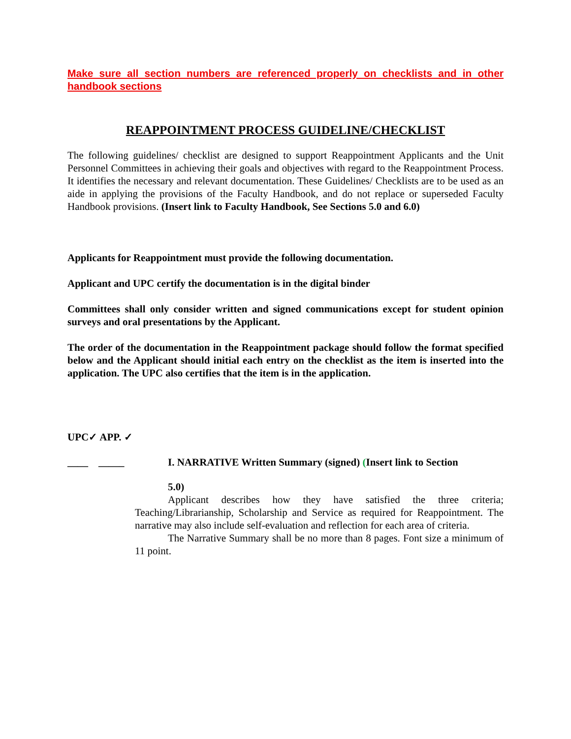Make sure all section numbers are referenced properly on checklists and in other handbook sections
REAPPOINTMENT PROCESS GUIDELINE/CHECKLIST
The following guidelines/ checklist are designed to support Reappointment Applicants and the Unit Personnel Committees in achieving their goals and objectives with regard to the Reappointment Process. It identifies the necessary and relevant documentation. These Guidelines/ Checklists are to be used as an aide in applying the provisions of the Faculty Handbook, and do not replace or superseded Faculty Handbook provisions. (Insert link to Faculty Handbook, See Sections 5.0 and 6.0)
Applicants for Reappointment must provide the following documentation.
Applicant and UPC certify the documentation is in the digital binder
Committees shall only consider written and signed communications except for student opinion surveys and oral presentations by the Applicant.
The order of the documentation in the Reappointment package should follow the format specified below and the Applicant should initial each entry on the checklist as the item is inserted into the application. The UPC also certifies that the item is in the application.
UPC✓ APP. ✓
____ _____ I. NARRATIVE Written Summary (signed) (Insert link to Section
5.0)
Applicant describes how they have satisfied the three criteria; Teaching/Librarianship, Scholarship and Service as required for Reappointment. The narrative may also include self-evaluation and reflection for each area of criteria.
The Narrative Summary shall be no more than 8 pages. Font size a minimum of 11 point.